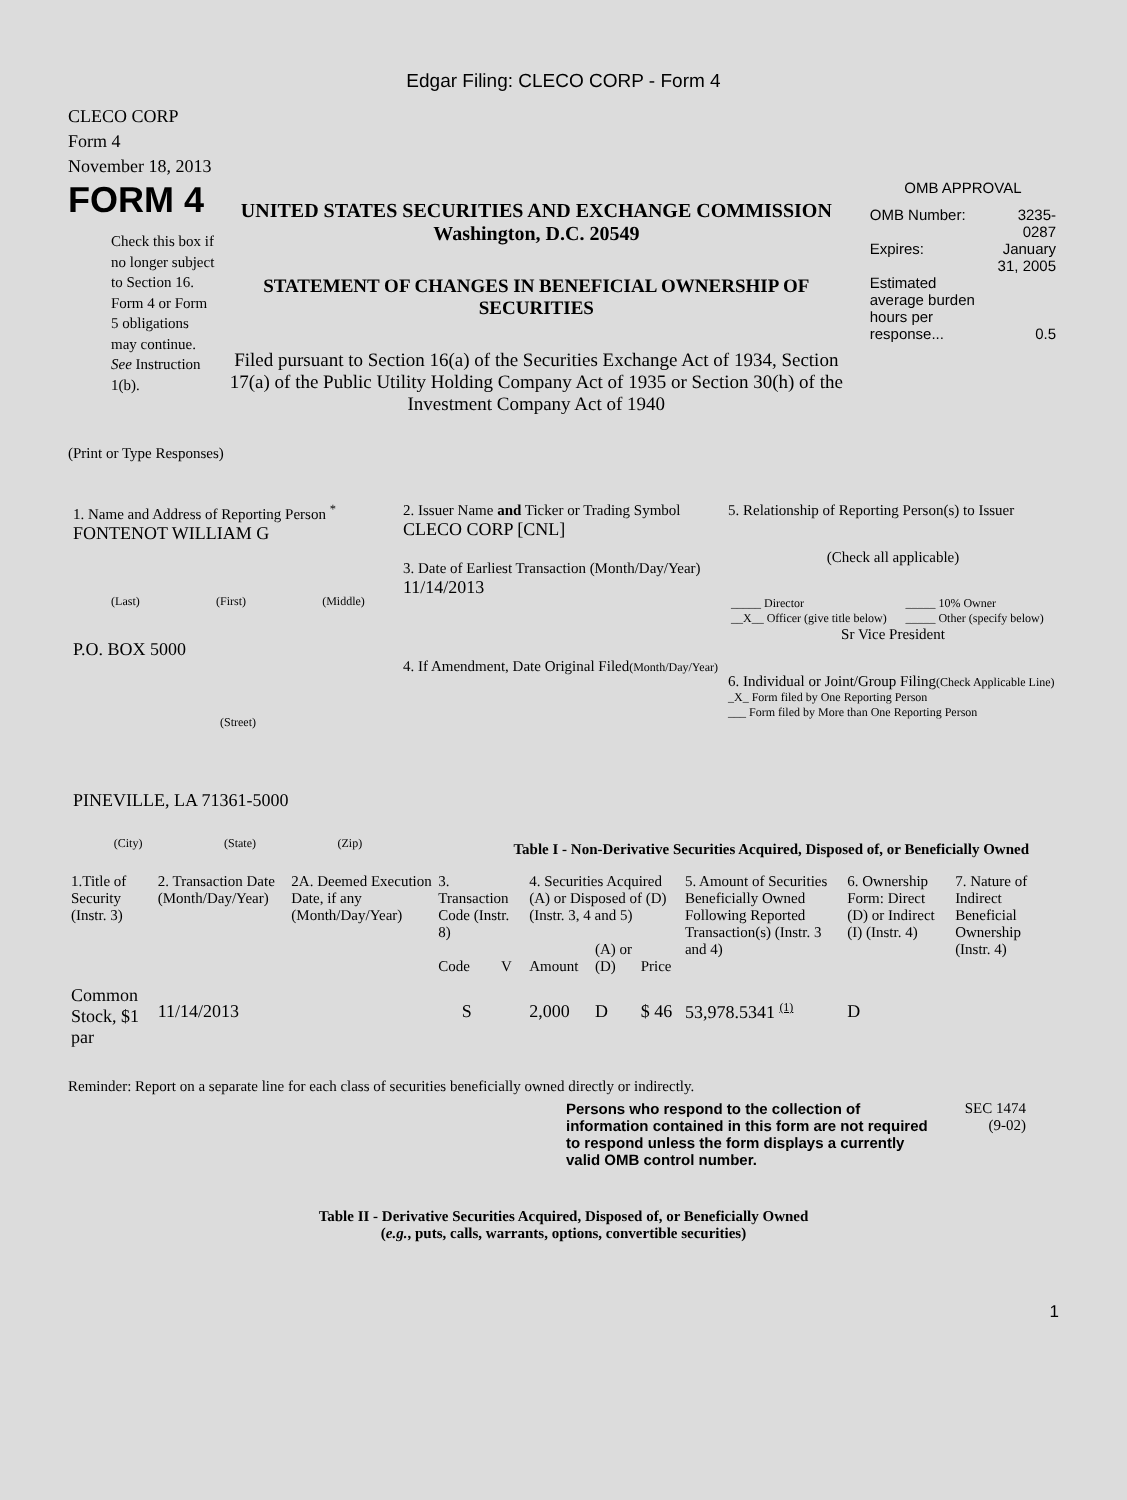Edgar Filing: CLECO CORP - Form 4
CLECO CORP
Form 4
November 18, 2013
FORM 4
Check this box if no longer subject to Section 16. Form 4 or Form 5 obligations may continue. See Instruction 1(b).
UNITED STATES SECURITIES AND EXCHANGE COMMISSION
Washington, D.C. 20549
STATEMENT OF CHANGES IN BENEFICIAL OWNERSHIP OF SECURITIES
Filed pursuant to Section 16(a) of the Securities Exchange Act of 1934, Section 17(a) of the Public Utility Holding Company Act of 1935 or Section 30(h) of the Investment Company Act of 1940
OMB APPROVAL
| OMB Number: | 3235-0287 |
| Expires: | January 31, 2005 |
| Estimated average burden hours per response... | 0.5 |
(Print or Type Responses)
1. Name and Address of Reporting Person <sup>*</sup>
FONTENOT WILLIAM G
(Last) (First) (Middle)
P.O. BOX 5000
(Street)
PINEVILLE, LA 71361-5000
(City) (State) (Zip)
2. Issuer Name and Ticker or Trading Symbol
CLECO CORP [CNL]
3. Date of Earliest Transaction (Month/Day/Year)
11/14/2013
4. If Amendment, Date Original Filed(Month/Day/Year)
5. Relationship of Reporting Person(s) to Issuer
(Check all applicable)
| _____ Director | _____ 10% Owner |
| __X__ Officer (give title below) | _____ Other (specify below) |
Sr Vice President
6. Individual or Joint/Group Filing(Check Applicable Line)
_X_ Form filed by One Reporting Person
___ Form filed by More than One Reporting Person
Table I - Non-Derivative Securities Acquired, Disposed of, or Beneficially Owned
| 1.Title of Security (Instr. 3) | 2. Transaction Date (Month/Day/Year) | 2A. Deemed Execution Date, if any (Month/Day/Year) | 3. Transaction Code (Instr. 8) | | 4. Securities Acquired (A) or Disposed of (D) (Instr. 3, 4 and 5) | | | 5. Amount of Securities Beneficially Owned Following Reported Transaction(s) (Instr. 3 and 4) | 6. Ownership Form: Direct (D) or Indirect (I) (Instr. 4) | 7. Nature of Indirect Beneficial Ownership (Instr. 4) |
| --- | --- | --- | --- | --- | --- | --- | --- | --- | --- | --- |
| | | | Code | V | Amount | (A) or (D) | Price | | | |
| Common Stock, $1 par | 11/14/2013 | | S | | 2,000 | D | $ 46 | 53,978.5341 <sup>(1)</sup> | D | |
Reminder: Report on a separate line for each class of securities beneficially owned directly or indirectly.
Persons who respond to the collection of information contained in this form are not required to respond unless the form displays a currently valid OMB control number.
SEC 1474
(9-02)
Table II - Derivative Securities Acquired, Disposed of, or Beneficially Owned
(e.g., puts, calls, warrants, options, convertible securities)
1